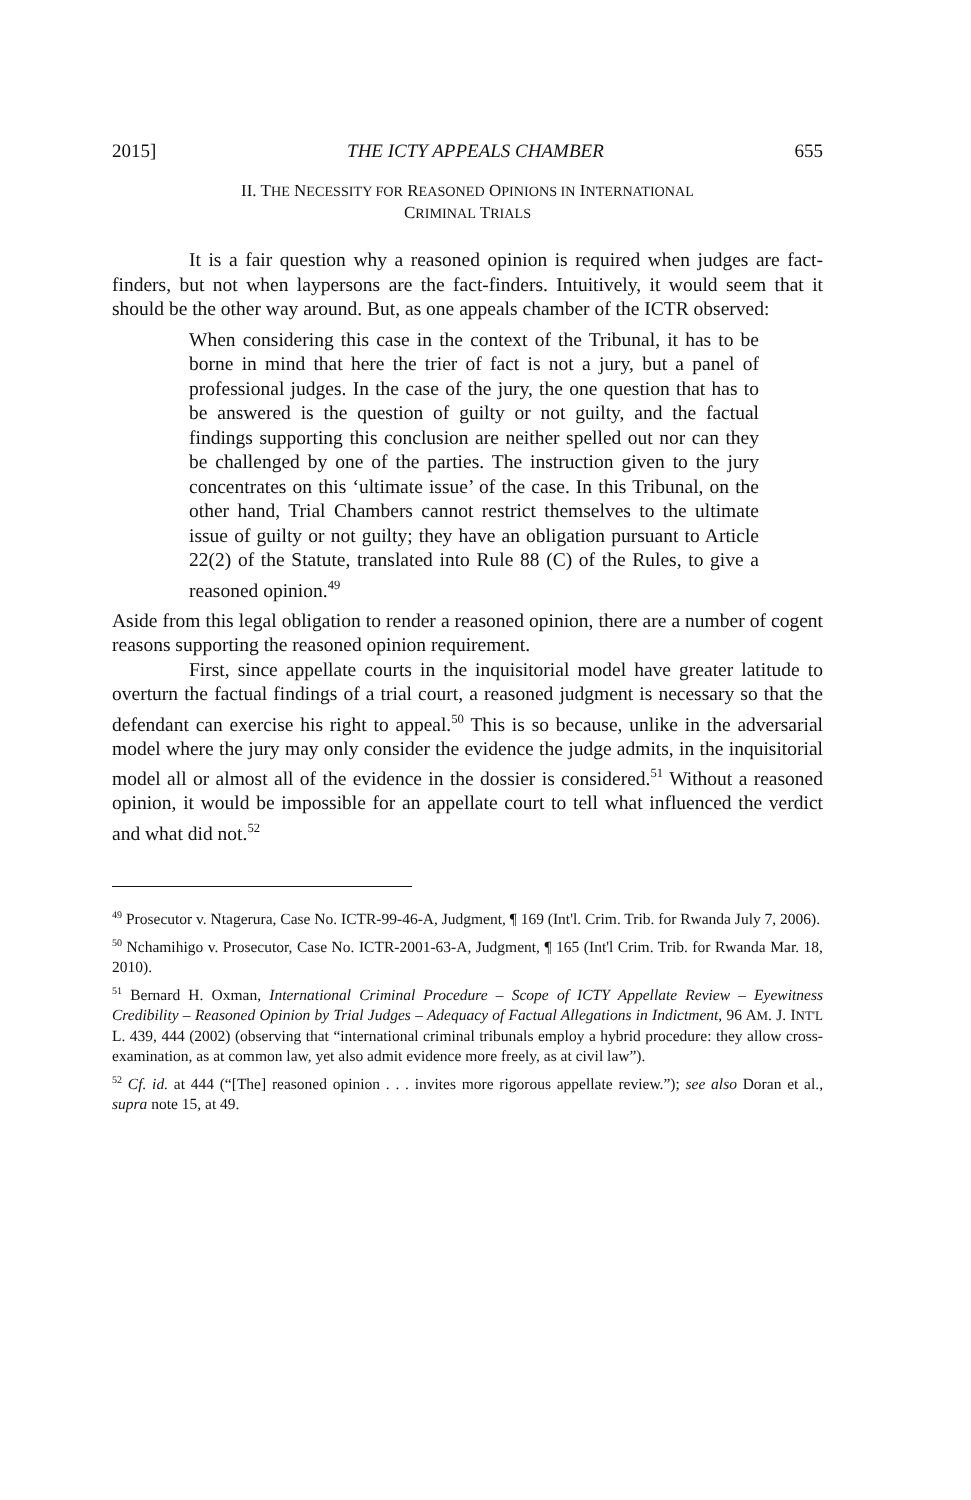2015] THE ICTY APPEALS CHAMBER 655
II. THE NECESSITY FOR REASONED OPINIONS IN INTERNATIONAL
CRIMINAL TRIALS
It is a fair question why a reasoned opinion is required when judges are fact-finders, but not when laypersons are the fact-finders. Intuitively, it would seem that it should be the other way around. But, as one appeals chamber of the ICTR observed:
When considering this case in the context of the Tribunal, it has to be borne in mind that here the trier of fact is not a jury, but a panel of professional judges. In the case of the jury, the one question that has to be answered is the question of guilty or not guilty, and the factual findings supporting this conclusion are neither spelled out nor can they be challenged by one of the parties. The instruction given to the jury concentrates on this ‘ultimate issue’ of the case. In this Tribunal, on the other hand, Trial Chambers cannot restrict themselves to the ultimate issue of guilty or not guilty; they have an obligation pursuant to Article 22(2) of the Statute, translated into Rule 88 (C) of the Rules, to give a reasoned opinion.<sup>49</sup>
Aside from this legal obligation to render a reasoned opinion, there are a number of cogent reasons supporting the reasoned opinion requirement.
First, since appellate courts in the inquisitorial model have greater latitude to overturn the factual findings of a trial court, a reasoned judgment is necessary so that the defendant can exercise his right to appeal.<sup>50</sup> This is so because, unlike in the adversarial model where the jury may only consider the evidence the judge admits, in the inquisitorial model all or almost all of the evidence in the dossier is considered.<sup>51</sup> Without a reasoned opinion, it would be impossible for an appellate court to tell what influenced the verdict and what did not.<sup>52</sup>
<sup>49</sup> Prosecutor v. Ntagerura, Case No. ICTR-99-46-A, Judgment, ¶ 169 (Int'l. Crim. Trib. for Rwanda July 7, 2006).
<sup>50</sup> Nchamihigo v. Prosecutor, Case No. ICTR-2001-63-A, Judgment, ¶ 165 (Int'l Crim. Trib. for Rwanda Mar. 18, 2010).
<sup>51</sup> Bernard H. Oxman, International Criminal Procedure – Scope of ICTY Appellate Review – Eyewitness Credibility – Reasoned Opinion by Trial Judges – Adequacy of Factual Allegations in Indictment, 96 AM. J. INT'L L. 439, 444 (2002) (observing that “international criminal tribunals employ a hybrid procedure: they allow cross-examination, as at common law, yet also admit evidence more freely, as at civil law”).
<sup>52</sup> Cf. id. at 444 (“[The] reasoned opinion . . . invites more rigorous appellate review.”); see also Doran et al., supra note 15, at 49.